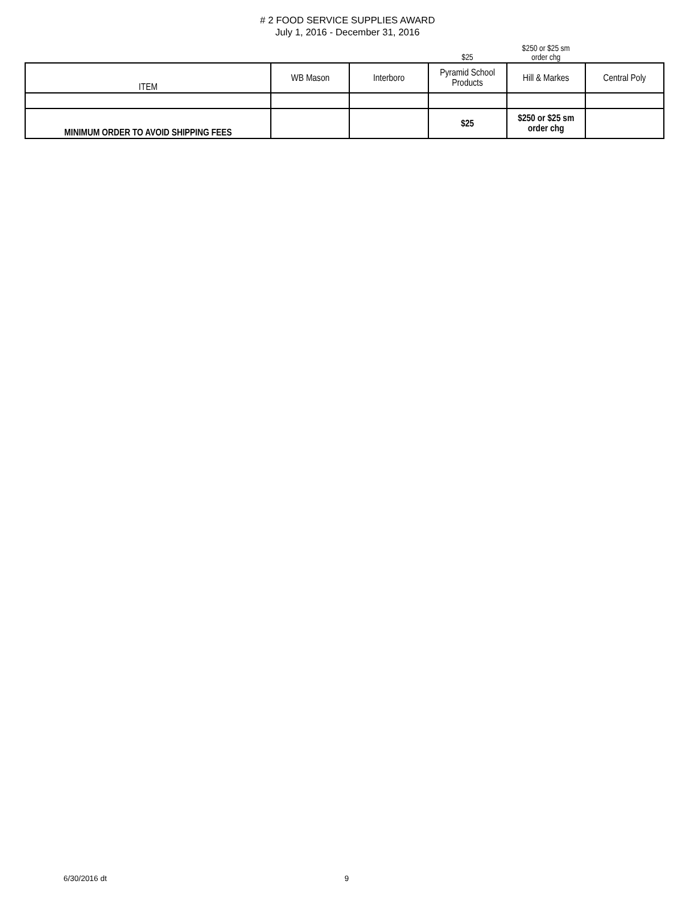# 2 FOOD SERVICE SUPPLIES AWARD
July 1, 2016 - December 31, 2016
| | | | $25 | $250 or $25 sm order chg | |
| ITEM | WB Mason | Interboro | Pyramid School Products | Hill & Markes | Central Poly |
| MINIMUM ORDER TO AVOID SHIPPING FEES | | | $25 | $250 or $25 sm order chg | |
6/30/2016 dt 9